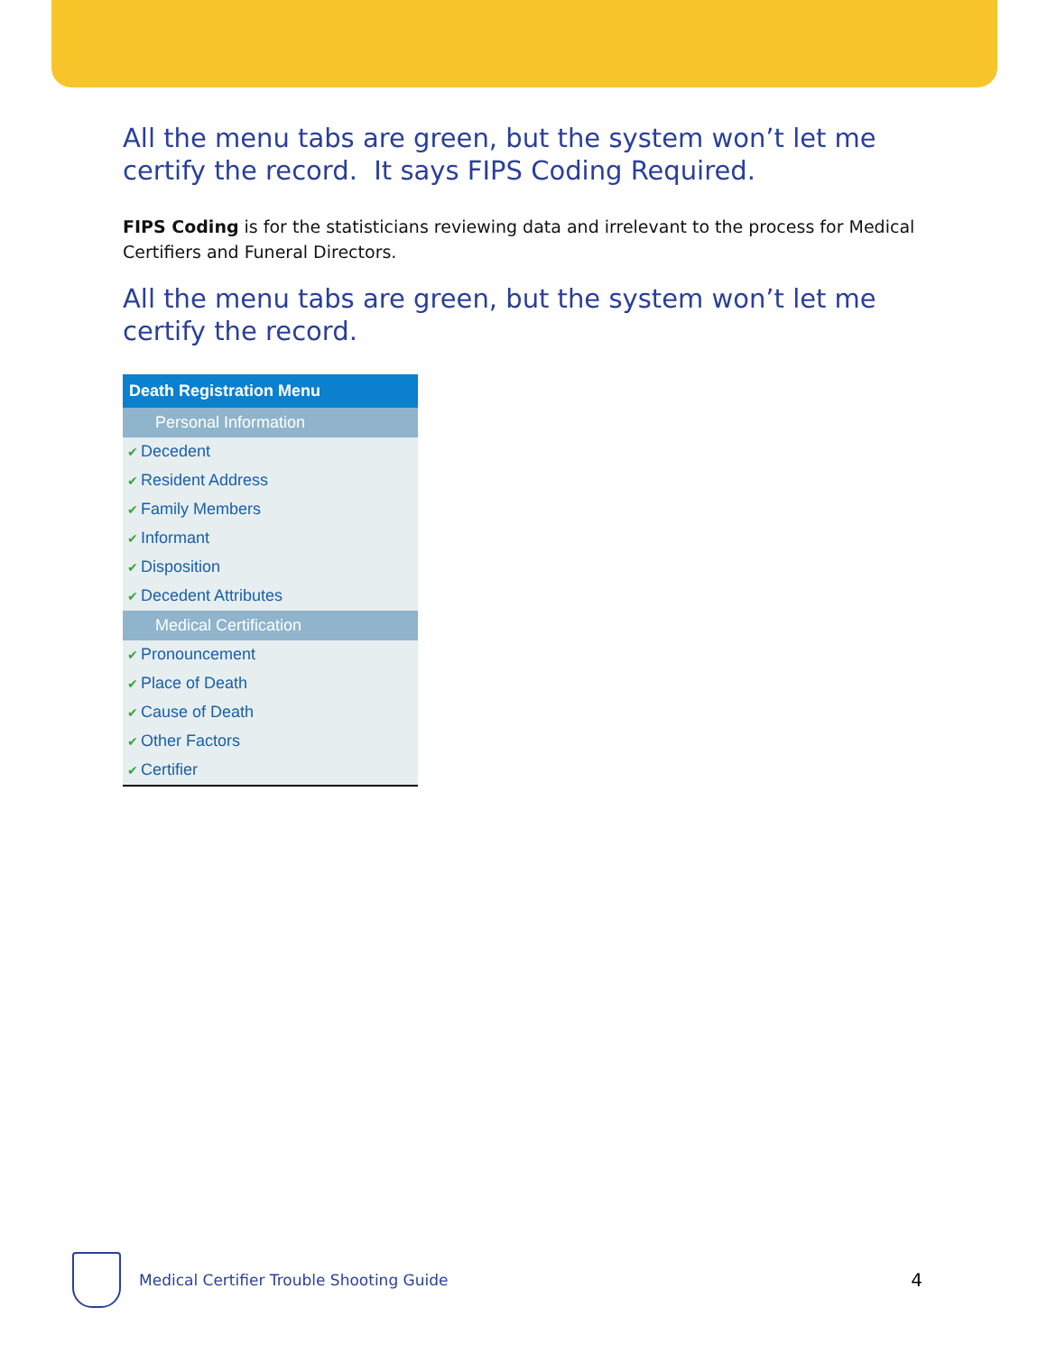All the menu tabs are green, but the system won’t let me certify the record. It says FIPS Coding Required.
FIPS Coding is for the statisticians reviewing data and irrelevant to the process for Medical Certifiers and Funeral Directors.
All the menu tabs are green, but the system won’t let me certify the record.
Death Registration Menu
Personal Information
✔ Decedent
✔ Resident Address
✔ Family Members
✔ Informant
✔ Disposition
✔ Decedent Attributes
Medical Certification
✔ Pronouncement
✔ Place of Death
✔ Cause of Death
✔ Other Factors
✔ Certifier
Medical Certifier Trouble Shooting Guide
4